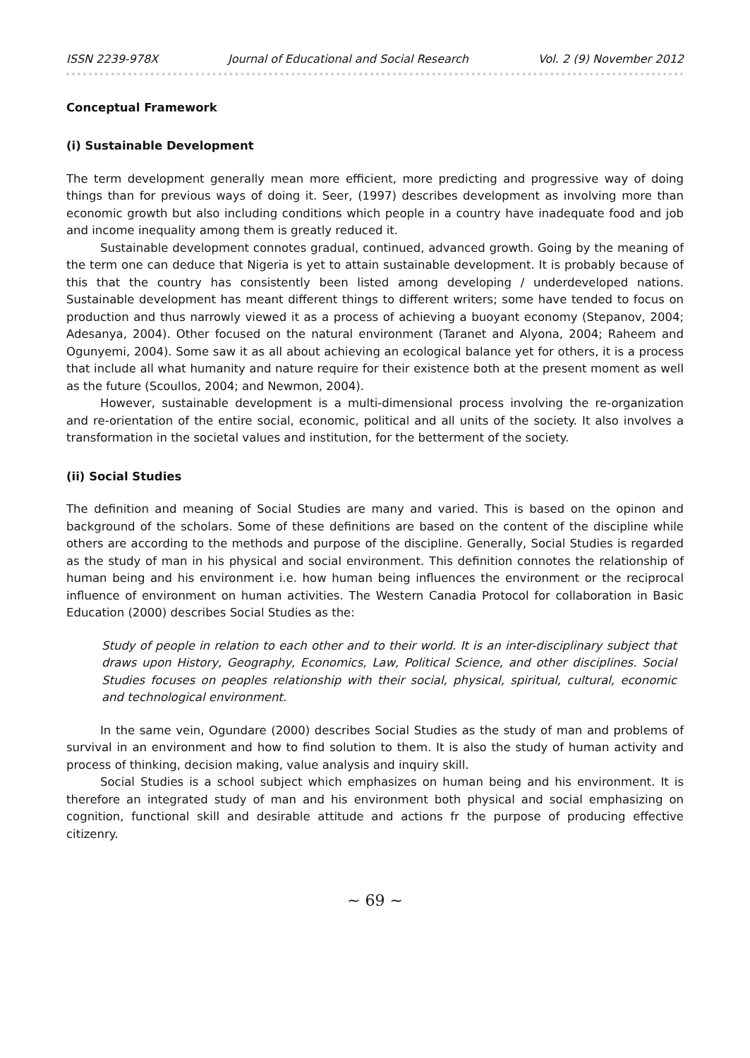ISSN 2239-978X Journal of Educational and Social Research Vol. 2 (9) November 2012
Conceptual Framework
(i) Sustainable Development
The term development generally mean more efficient, more predicting and progressive way of doing things than for previous ways of doing it. Seer, (1997) describes development as involving more than economic growth but also including conditions which people in a country have inadequate food and job and income inequality among them is greatly reduced it.
Sustainable development connotes gradual, continued, advanced growth. Going by the meaning of the term one can deduce that Nigeria is yet to attain sustainable development. It is probably because of this that the country has consistently been listed among developing / underdeveloped nations. Sustainable development has meant different things to different writers; some have tended to focus on production and thus narrowly viewed it as a process of achieving a buoyant economy (Stepanov, 2004; Adesanya, 2004). Other focused on the natural environment (Taranet and Alyona, 2004; Raheem and Ogunyemi, 2004). Some saw it as all about achieving an ecological balance yet for others, it is a process that include all what humanity and nature require for their existence both at the present moment as well as the future (Scoullos, 2004; and Newmon, 2004).
However, sustainable development is a multi-dimensional process involving the re-organization and re-orientation of the entire social, economic, political and all units of the society. It also involves a transformation in the societal values and institution, for the betterment of the society.
(ii) Social Studies
The definition and meaning of Social Studies are many and varied. This is based on the opinon and background of the scholars. Some of these definitions are based on the content of the discipline while others are according to the methods and purpose of the discipline. Generally, Social Studies is regarded as the study of man in his physical and social environment. This definition connotes the relationship of human being and his environment i.e. how human being influences the environment or the reciprocal influence of environment on human activities. The Western Canadia Protocol for collaboration in Basic Education (2000) describes Social Studies as the:
Study of people in relation to each other and to their world. It is an inter-disciplinary subject that draws upon History, Geography, Economics, Law, Political Science, and other disciplines. Social Studies focuses on peoples relationship with their social, physical, spiritual, cultural, economic and technological environment.
In the same vein, Ogundare (2000) describes Social Studies as the study of man and problems of survival in an environment and how to find solution to them. It is also the study of human activity and process of thinking, decision making, value analysis and inquiry skill.
Social Studies is a school subject which emphasizes on human being and his environment. It is therefore an integrated study of man and his environment both physical and social emphasizing on cognition, functional skill and desirable attitude and actions fr the purpose of producing effective citizenry.
~ 69 ~